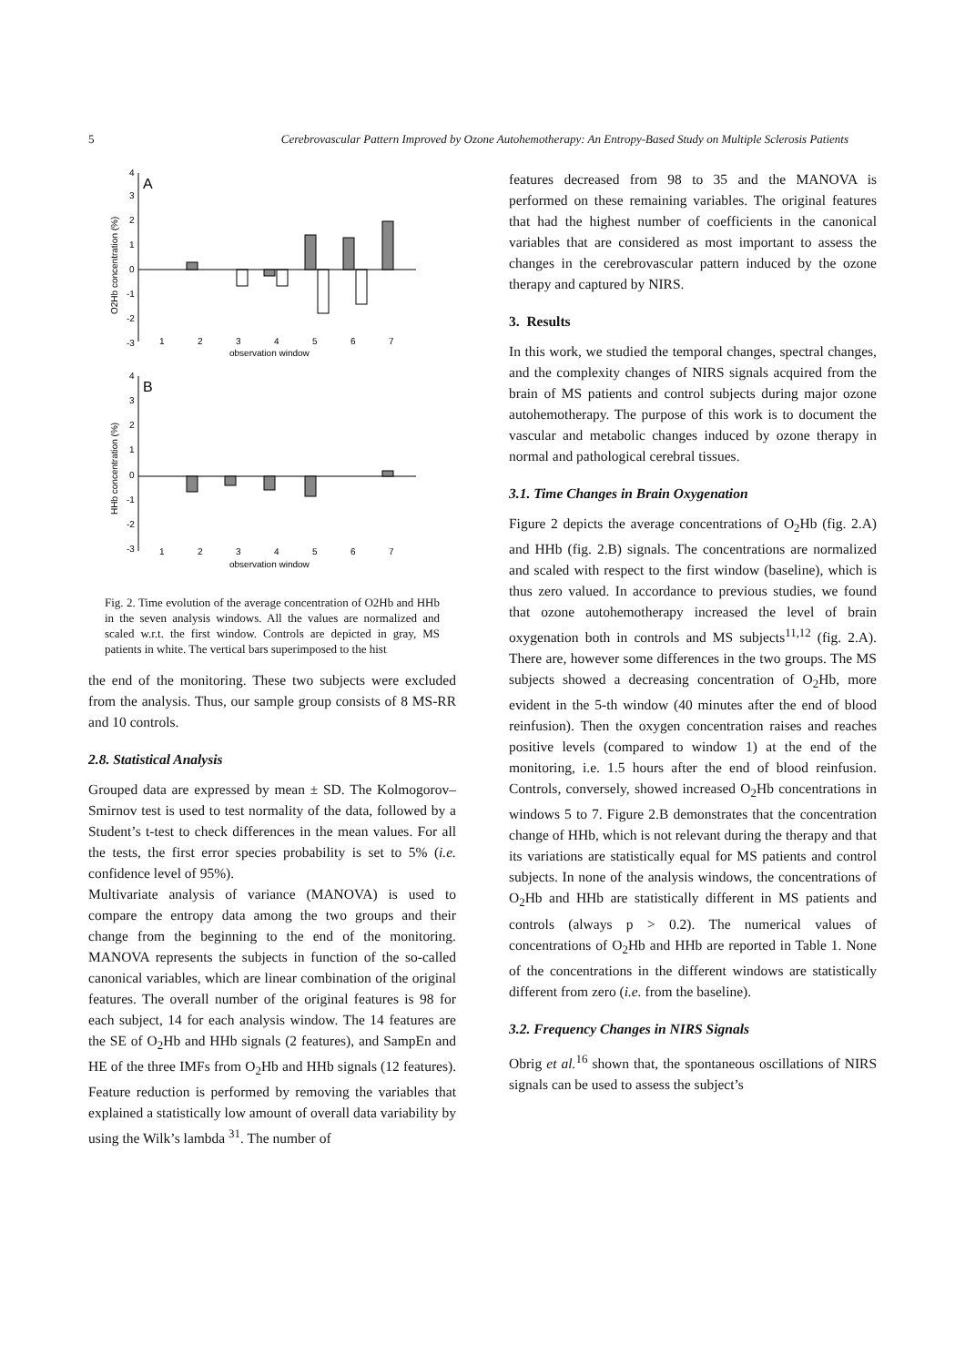5 Cerebrovascular Pattern Improved by Ozone Autohemotherapy: An Entropy-Based Study on Multiple Sclerosis Patients
A
B
4
3
2
1
0
-1
-2
-3
1
2
3
4
5
6
7
observation window
4
3
2
1
0
-1
-2
-3
1
2
3
4
5
6
7
observation window
O2Hb concentration (%)
HHb concentration (%)
Fig. 2. Time evolution of the average concentration of O2Hb and HHb in the seven analysis windows. All the values are normalized and scaled w.r.t. the first window. Controls are depicted in gray, MS patients in white. The vertical bars superimposed to the hist
the end of the monitoring. These two subjects were excluded from the analysis. Thus, our sample group consists of 8 MS-RR and 10 controls.
2.8. Statistical Analysis
Grouped data are expressed by mean ± SD. The Kolmogorov–Smirnov test is used to test normality of the data, followed by a Student’s t-test to check differences in the mean values. For all the tests, the first error species probability is set to 5% (i.e. confidence level of 95%).
Multivariate analysis of variance (MANOVA) is used to compare the entropy data among the two groups and their change from the beginning to the end of the monitoring. MANOVA represents the subjects in function of the so-called canonical variables, which are linear combination of the original features. The overall number of the original features is 98 for each subject, 14 for each analysis window. The 14 features are the SE of O<sub>2</sub>Hb and HHb signals (2 features), and SampEn and HE of the three IMFs from O<sub>2</sub>Hb and HHb signals (12 features). Feature reduction is performed by removing the variables that explained a statistically low amount of overall data variability by using the Wilk’s lambda <sup>31</sup>. The number of
features decreased from 98 to 35 and the MANOVA is performed on these remaining variables. The original features that had the highest number of coefficients in the canonical variables that are considered as most important to assess the changes in the cerebrovascular pattern induced by the ozone therapy and captured by NIRS.
3. Results
In this work, we studied the temporal changes, spectral changes, and the complexity changes of NIRS signals acquired from the brain of MS patients and control subjects during major ozone autohemotherapy. The purpose of this work is to document the vascular and metabolic changes induced by ozone therapy in normal and pathological cerebral tissues.
3.1. Time Changes in Brain Oxygenation
Figure 2 depicts the average concentrations of O<sub>2</sub>Hb (fig. 2.A) and HHb (fig. 2.B) signals. The concentrations are normalized and scaled with respect to the first window (baseline), which is thus zero valued. In accordance to previous studies, we found that ozone autohemotherapy increased the level of brain oxygenation both in controls and MS subjects<sup>11,12</sup> (fig. 2.A). There are, however some differences in the two groups. The MS subjects showed a decreasing concentration of O<sub>2</sub>Hb, more evident in the 5-th window (40 minutes after the end of blood reinfusion). Then the oxygen concentration raises and reaches positive levels (compared to window 1) at the end of the monitoring, i.e. 1.5 hours after the end of blood reinfusion. Controls, conversely, showed increased O<sub>2</sub>Hb concentrations in windows 5 to 7. Figure 2.B demonstrates that the concentration change of HHb, which is not relevant during the therapy and that its variations are statistically equal for MS patients and control subjects. In none of the analysis windows, the concentrations of O<sub>2</sub>Hb and HHb are statistically different in MS patients and controls (always p > 0.2). The numerical values of concentrations of O<sub>2</sub>Hb and HHb are reported in Table 1. None of the concentrations in the different windows are statistically different from zero (i.e. from the baseline).
3.2. Frequency Changes in NIRS Signals
Obrig et al.<sup>16</sup> shown that, the spontaneous oscillations of NIRS signals can be used to assess the subject’s